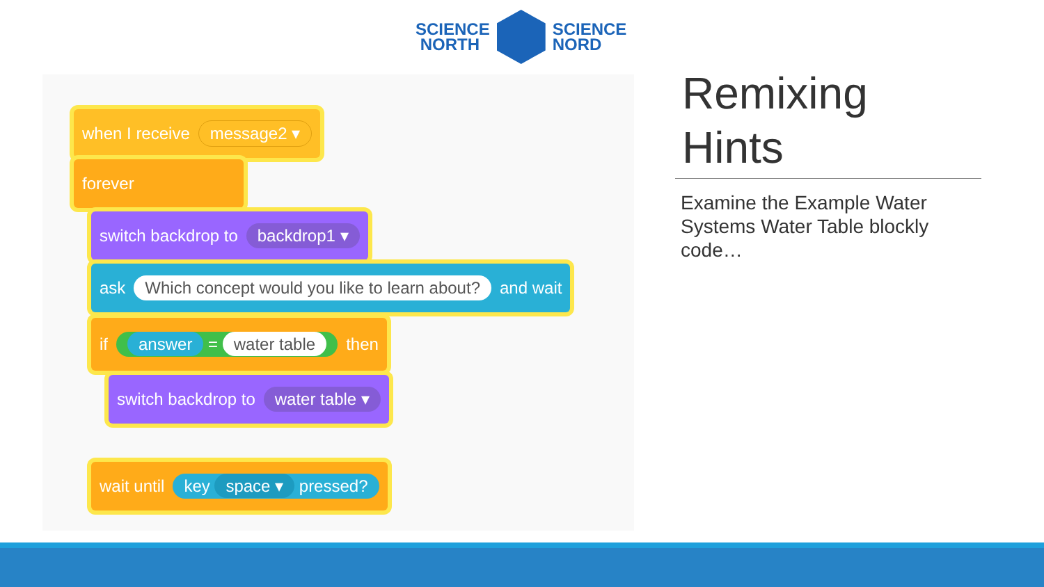SCIENCE
NORTH
SCIENCE
NORD
when I receive message2 ▾
forever
switch backdrop to backdrop1 ▾
ask Which concept would you like to learn about? and wait
if answer = water table then
switch backdrop to water table ▾
wait until key space ▾ pressed?
Remixing
Hints
Examine the Example Water Systems Water Table blockly code…